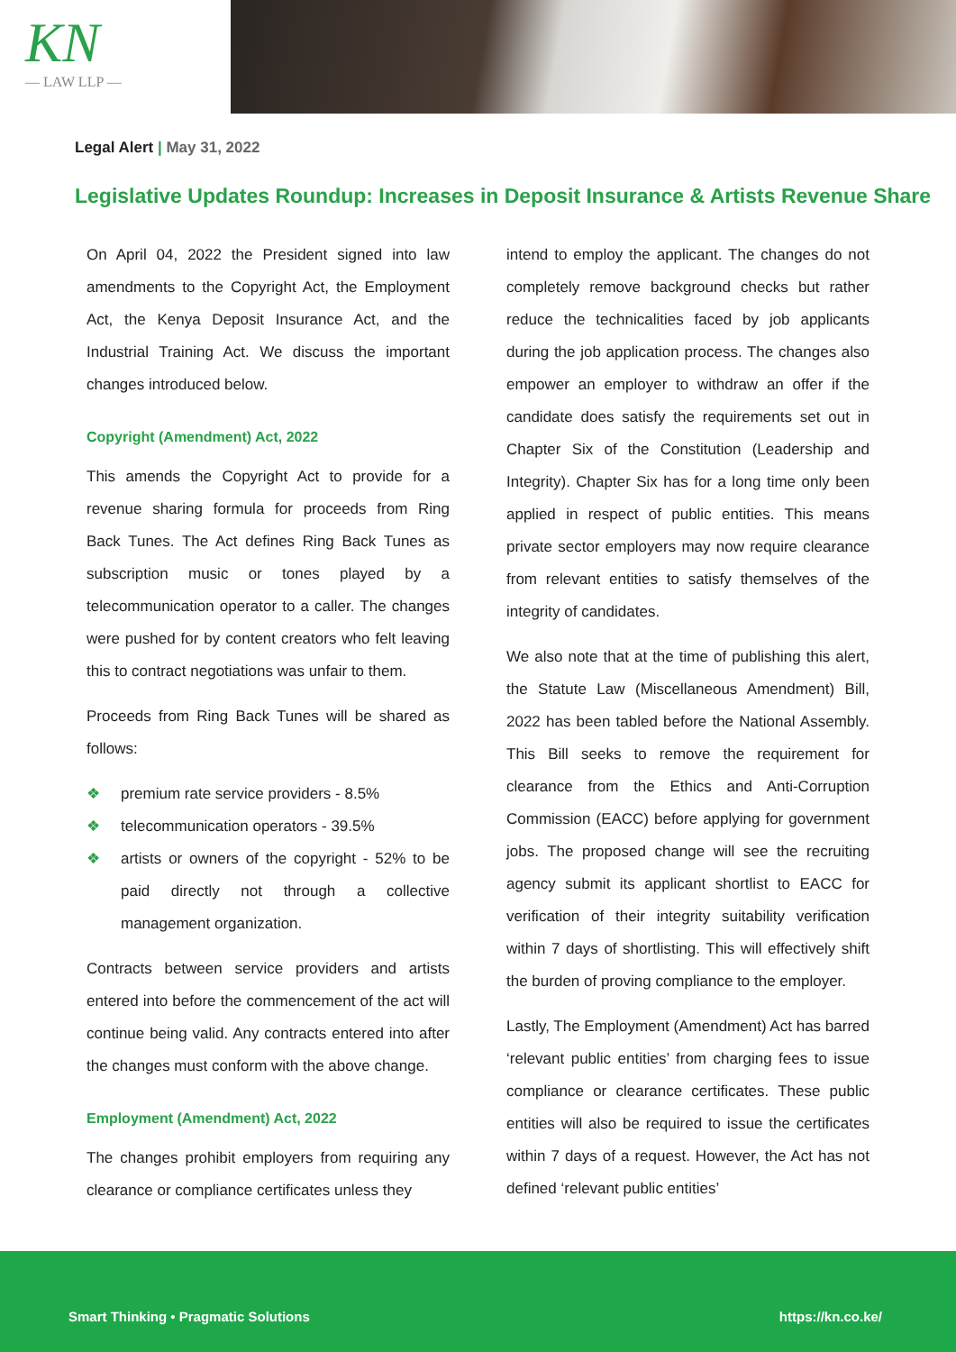KN
— LAW LLP —
Legal Alert | May 31, 2022
Legislative Updates Roundup: Increases in Deposit Insurance & Artists Revenue Share
On April 04, 2022 the President signed into law amendments to the Copyright Act, the Employment Act, the Kenya Deposit Insurance Act, and the Industrial Training Act. We discuss the important changes introduced below.
Copyright (Amendment) Act, 2022
This amends the Copyright Act to provide for a revenue sharing formula for proceeds from Ring Back Tunes. The Act defines Ring Back Tunes as subscription music or tones played by a telecommunication operator to a caller. The changes were pushed for by content creators who felt leaving this to contract negotiations was unfair to them.
Proceeds from Ring Back Tunes will be shared as follows:
❖ premium rate service providers - 8.5%
❖ telecommunication operators - 39.5%
❖ artists or owners of the copyright - 52% to be paid directly not through a collective management organization.
Contracts between service providers and artists entered into before the commencement of the act will continue being valid. Any contracts entered into after the changes must conform with the above change.
Employment (Amendment) Act, 2022
The changes prohibit employers from requiring any clearance or compliance certificates unless they
intend to employ the applicant. The changes do not completely remove background checks but rather reduce the technicalities faced by job applicants during the job application process. The changes also empower an employer to withdraw an offer if the candidate does satisfy the requirements set out in Chapter Six of the Constitution (Leadership and Integrity). Chapter Six has for a long time only been applied in respect of public entities. This means private sector employers may now require clearance from relevant entities to satisfy themselves of the integrity of candidates.
We also note that at the time of publishing this alert, the Statute Law (Miscellaneous Amendment) Bill, 2022 has been tabled before the National Assembly. This Bill seeks to remove the requirement for clearance from the Ethics and Anti-Corruption Commission (EACC) before applying for government jobs. The proposed change will see the recruiting agency submit its applicant shortlist to EACC for verification of their integrity suitability verification within 7 days of shortlisting. This will effectively shift the burden of proving compliance to the employer.
Lastly, The Employment (Amendment) Act has barred ‘relevant public entities’ from charging fees to issue compliance or clearance certificates. These public entities will also be required to issue the certificates within 7 days of a request. However, the Act has not defined ‘relevant public entities’
Smart Thinking • Pragmatic Solutions
https://kn.co.ke/